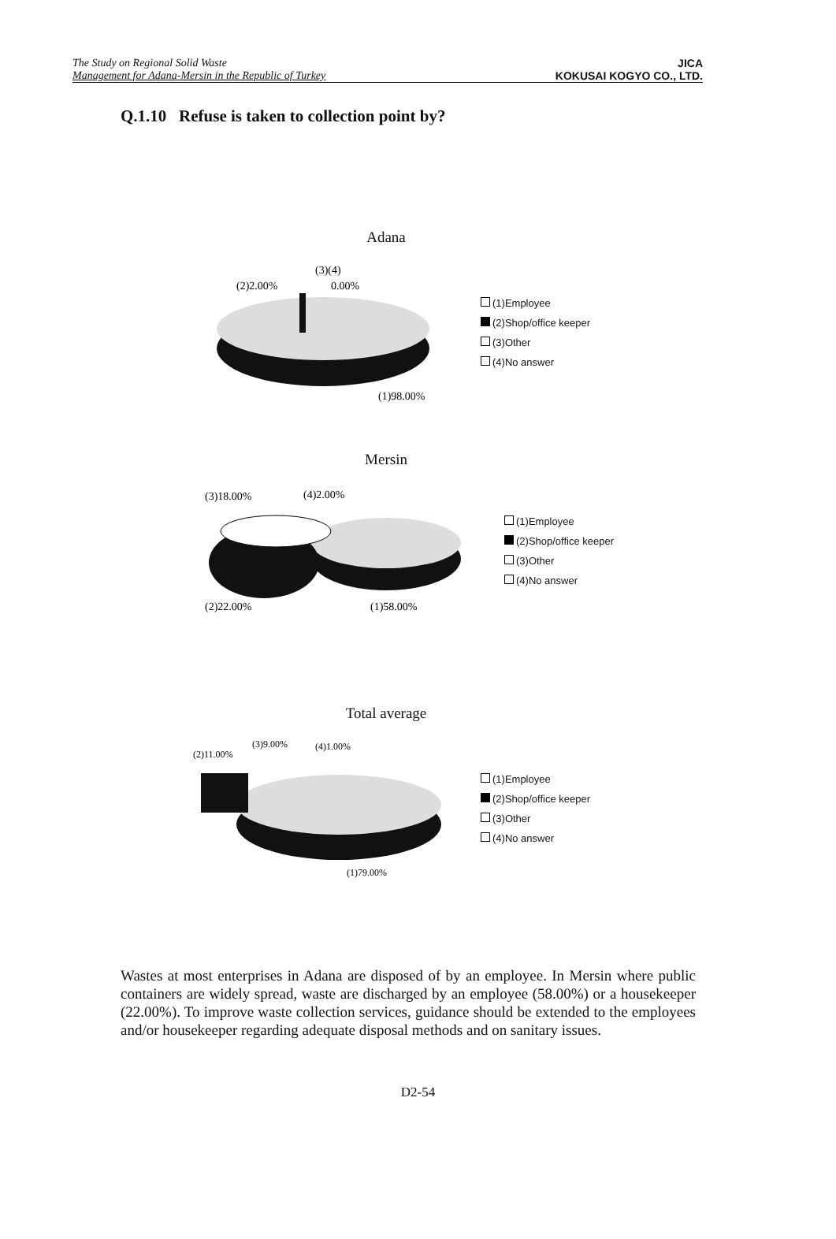The Study on Regional Solid Waste
Management for Adana-Mersin in the Republic of Turkey
JICA
KOKUSAI KOGYO CO., LTD.
Q.1.10 Refuse is taken to collection point by?
Adana
(3)(4)
(2)2.00%
0.00%
(1)98.00%
(1)Employee
(2)Shop/office keeper
(3)Other
(4)No answer
Mersin
(3)18.00%
(4)2.00%
(2)22.00%
(1)58.00%
(1)Employee
(2)Shop/office keeper
(3)Other
(4)No answer
Total average
(3)9.00%
(4)1.00%
(2)11.00%
(1)79.00%
(1)Employee
(2)Shop/office keeper
(3)Other
(4)No answer
Wastes at most enterprises in Adana are disposed of by an employee. In Mersin where public containers are widely spread, waste are discharged by an employee (58.00%) or a housekeeper (22.00%). To improve waste collection services, guidance should be extended to the employees and/or housekeeper regarding adequate disposal methods and on sanitary issues.
D2-54